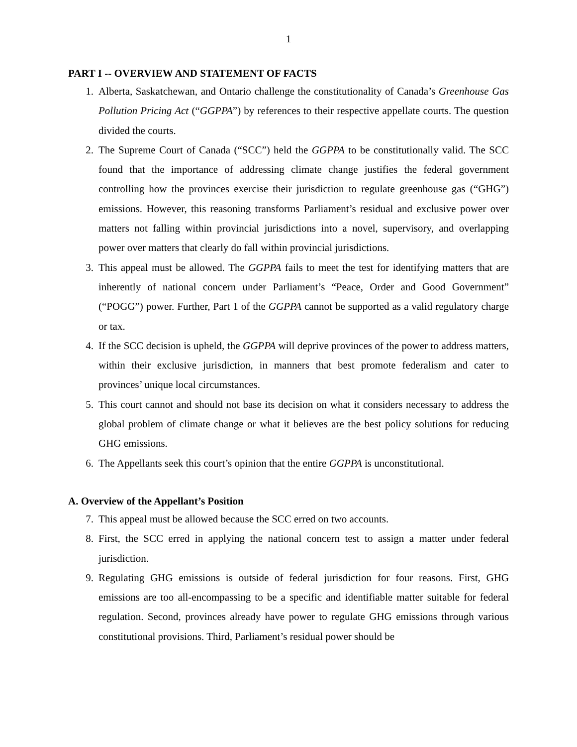1
PART I -- OVERVIEW AND STATEMENT OF FACTS
1. Alberta, Saskatchewan, and Ontario challenge the constitutionality of Canada’s Greenhouse Gas Pollution Pricing Act (“GGPPA”) by references to their respective appellate courts. The question divided the courts.
2. The Supreme Court of Canada (“SCC”) held the GGPPA to be constitutionally valid. The SCC found that the importance of addressing climate change justifies the federal government controlling how the provinces exercise their jurisdiction to regulate greenhouse gas (“GHG”) emissions. However, this reasoning transforms Parliament’s residual and exclusive power over matters not falling within provincial jurisdictions into a novel, supervisory, and overlapping power over matters that clearly do fall within provincial jurisdictions.
3. This appeal must be allowed. The GGPPA fails to meet the test for identifying matters that are inherently of national concern under Parliament’s “Peace, Order and Good Government” (“POGG”) power. Further, Part 1 of the GGPPA cannot be supported as a valid regulatory charge or tax.
4. If the SCC decision is upheld, the GGPPA will deprive provinces of the power to address matters, within their exclusive jurisdiction, in manners that best promote federalism and cater to provinces’ unique local circumstances.
5. This court cannot and should not base its decision on what it considers necessary to address the global problem of climate change or what it believes are the best policy solutions for reducing GHG emissions.
6. The Appellants seek this court’s opinion that the entire GGPPA is unconstitutional.
A. Overview of the Appellant’s Position
7. This appeal must be allowed because the SCC erred on two accounts.
8. First, the SCC erred in applying the national concern test to assign a matter under federal jurisdiction.
9. Regulating GHG emissions is outside of federal jurisdiction for four reasons. First, GHG emissions are too all-encompassing to be a specific and identifiable matter suitable for federal regulation. Second, provinces already have power to regulate GHG emissions through various constitutional provisions. Third, Parliament’s residual power should be